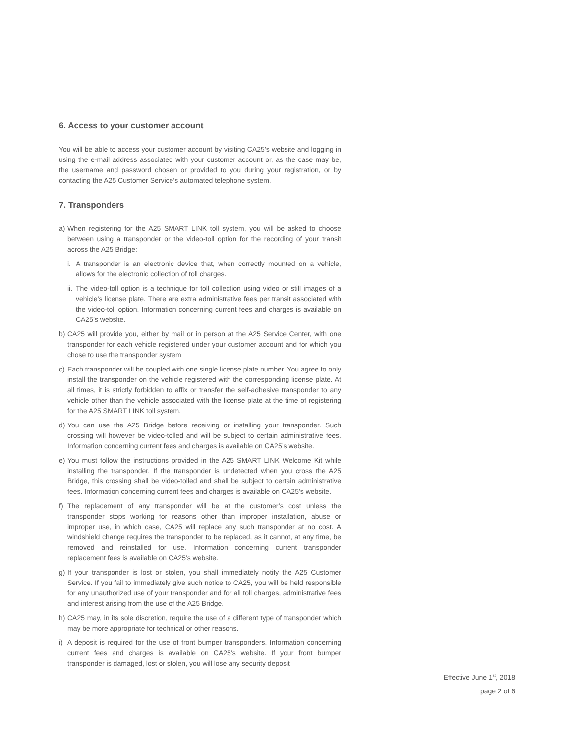6. Access to your customer account
You will be able to access your customer account by visiting CA25’s website and logging in using the e-mail address associated with your customer account or, as the case may be, the username and password chosen or provided to you during your registration, or by contacting the A25 Customer Service’s automated telephone system.
7. Transponders
a) When registering for the A25 SMART LINK toll system, you will be asked to choose between using a transponder or the video-toll option for the recording of your transit across the A25 Bridge:
i. A transponder is an electronic device that, when correctly mounted on a vehicle, allows for the electronic collection of toll charges.
ii. The video-toll option is a technique for toll collection using video or still images of a vehicle’s license plate. There are extra administrative fees per transit associated with the video-toll option. Information concerning current fees and charges is available on CA25’s website.
b) CA25 will provide you, either by mail or in person at the A25 Service Center, with one transponder for each vehicle registered under your customer account and for which you chose to use the transponder system
c) Each transponder will be coupled with one single license plate number. You agree to only install the transponder on the vehicle registered with the corresponding license plate. At all times, it is strictly forbidden to affix or transfer the self-adhesive transponder to any vehicle other than the vehicle associated with the license plate at the time of registering for the A25 SMART LINK toll system.
d) You can use the A25 Bridge before receiving or installing your transponder. Such crossing will however be video-tolled and will be subject to certain administrative fees. Information concerning current fees and charges is available on CA25’s website.
e) You must follow the instructions provided in the A25 SMART LINK Welcome Kit while installing the transponder. If the transponder is undetected when you cross the A25 Bridge, this crossing shall be video-tolled and shall be subject to certain administrative fees. Information concerning current fees and charges is available on CA25’s website.
f) The replacement of any transponder will be at the customer’s cost unless the transponder stops working for reasons other than improper installation, abuse or improper use, in which case, CA25 will replace any such transponder at no cost. A windshield change requires the transponder to be replaced, as it cannot, at any time, be removed and reinstalled for use. Information concerning current transponder replacement fees is available on CA25’s website.
g) If your transponder is lost or stolen, you shall immediately notify the A25 Customer Service. If you fail to immediately give such notice to CA25, you will be held responsible for any unauthorized use of your transponder and for all toll charges, administrative fees and interest arising from the use of the A25 Bridge.
h) CA25 may, in its sole discretion, require the use of a different type of transponder which may be more appropriate for technical or other reasons.
i) A deposit is required for the use of front bumper transponders. Information concerning current fees and charges is available on CA25’s website. If your front bumper transponder is damaged, lost or stolen, you will lose any security deposit
Effective June 1<sup>st</sup>, 2018
page 2 of 6